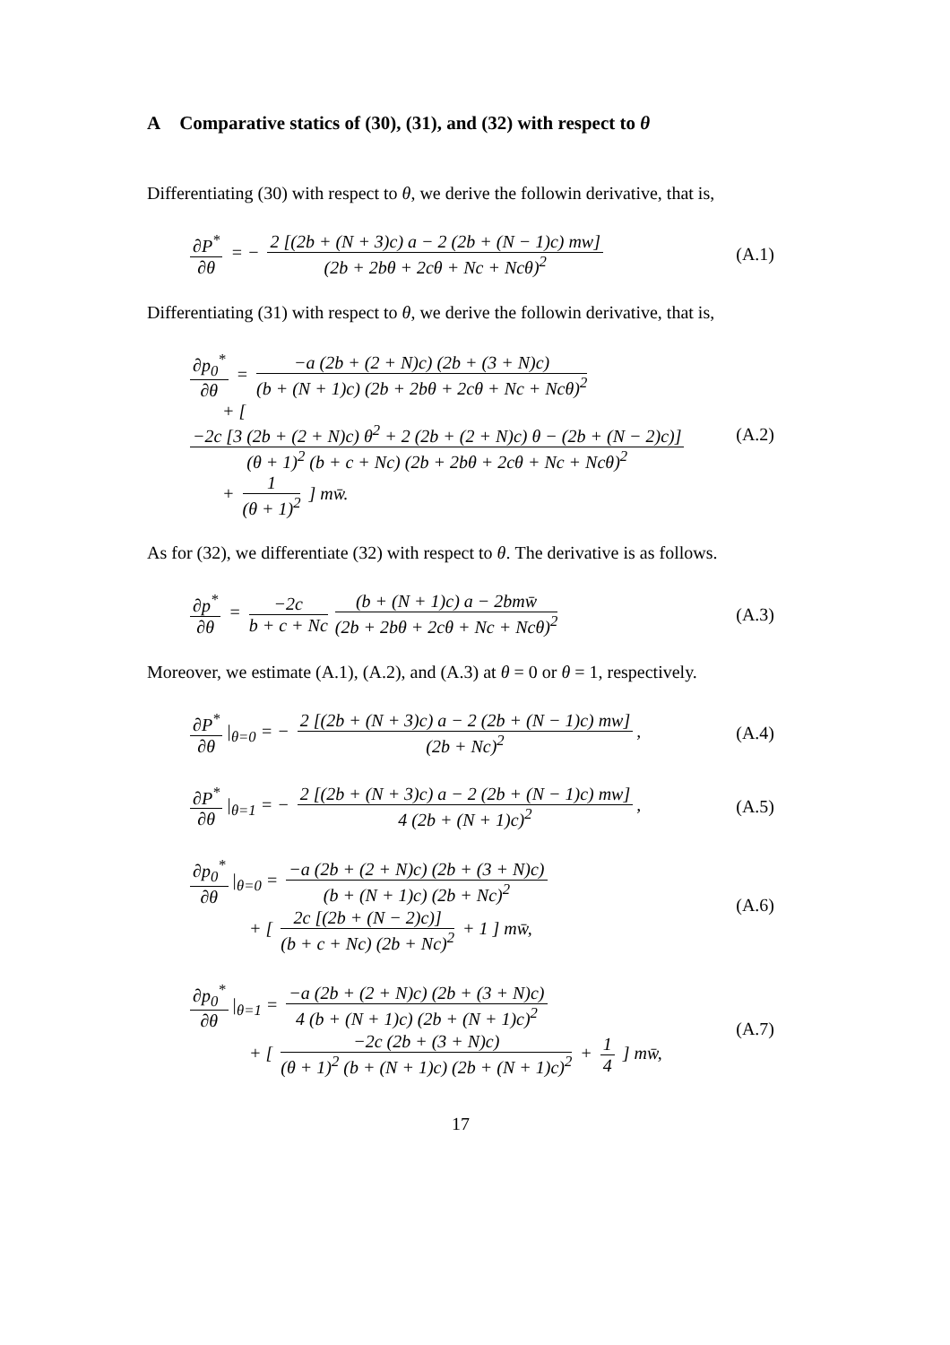A Comparative statics of (30), (31), and (32) with respect to θ
Differentiating (30) with respect to θ, we derive the followin derivative, that is,
∂P<sup>*</sup> ∂θ = − 2 [(2b + (N + 3)c) a − 2 (2b + (N − 1)c) mw] (2b + 2bθ + 2cθ + Nc + Ncθ)<sup>2</sup>
(A.1)
Differentiating (31) with respect to θ, we derive the followin derivative, that is,
∂p<sub>0</sub><sup>*</sup> ∂θ = −a (2b + (2 + N)c) (2b + (3 + N)c) (b + (N + 1)c) (2b + 2bθ + 2cθ + Nc + Ncθ)<sup>2</sup>
+ [ −2c [3 (2b + (2 + N)c) θ<sup>2</sup> + 2 (2b + (2 + N)c) θ − (2b + (N − 2)c)] (θ + 1)<sup>2</sup> (b + c + Nc) (2b + 2bθ + 2cθ + Nc + Ncθ)<sup>2</sup>
+ 1 (θ + 1)<sup>2</sup> ] mw̄.
(A.2)
As for (32), we differentiate (32) with respect to θ. The derivative is as follows.
∂p<sup>*</sup> ∂θ = −2c b + c + Nc (b + (N + 1)c) a − 2bmw̄ (2b + 2bθ + 2cθ + Nc + Ncθ)<sup>2</sup>
(A.3)
Moreover, we estimate (A.1), (A.2), and (A.3) at θ = 0 or θ = 1, respectively.
∂P<sup>*</sup> ∂θ |<sub>θ=0</sub> = − 2 [(2b + (N + 3)c) a − 2 (2b + (N − 1)c) mw] (2b + Nc)<sup>2</sup>,
(A.4)
∂P<sup>*</sup> ∂θ |<sub>θ=1</sub> = − 2 [(2b + (N + 3)c) a − 2 (2b + (N − 1)c) mw] 4 (2b + (N + 1)c)<sup>2</sup>,
(A.5)
∂p<sub>0</sub><sup>*</sup> ∂θ |<sub>θ=0</sub> = −a (2b + (2 + N)c) (2b + (3 + N)c) (b + (N + 1)c) (2b + Nc)<sup>2</sup>
+ [ 2c [(2b + (N − 2)c)] (b + c + Nc) (2b + Nc)<sup>2</sup> + 1 ] mw̄,
(A.6)
∂p<sub>0</sub><sup>*</sup> ∂θ |<sub>θ=1</sub> = −a (2b + (2 + N)c) (2b + (3 + N)c) 4 (b + (N + 1)c) (2b + (N + 1)c)<sup>2</sup>
+ [ −2c (2b + (3 + N)c) (θ + 1)<sup>2</sup> (b + (N + 1)c) (2b + (N + 1)c)<sup>2</sup> + 1 4 ] mw̄,
(A.7)
17